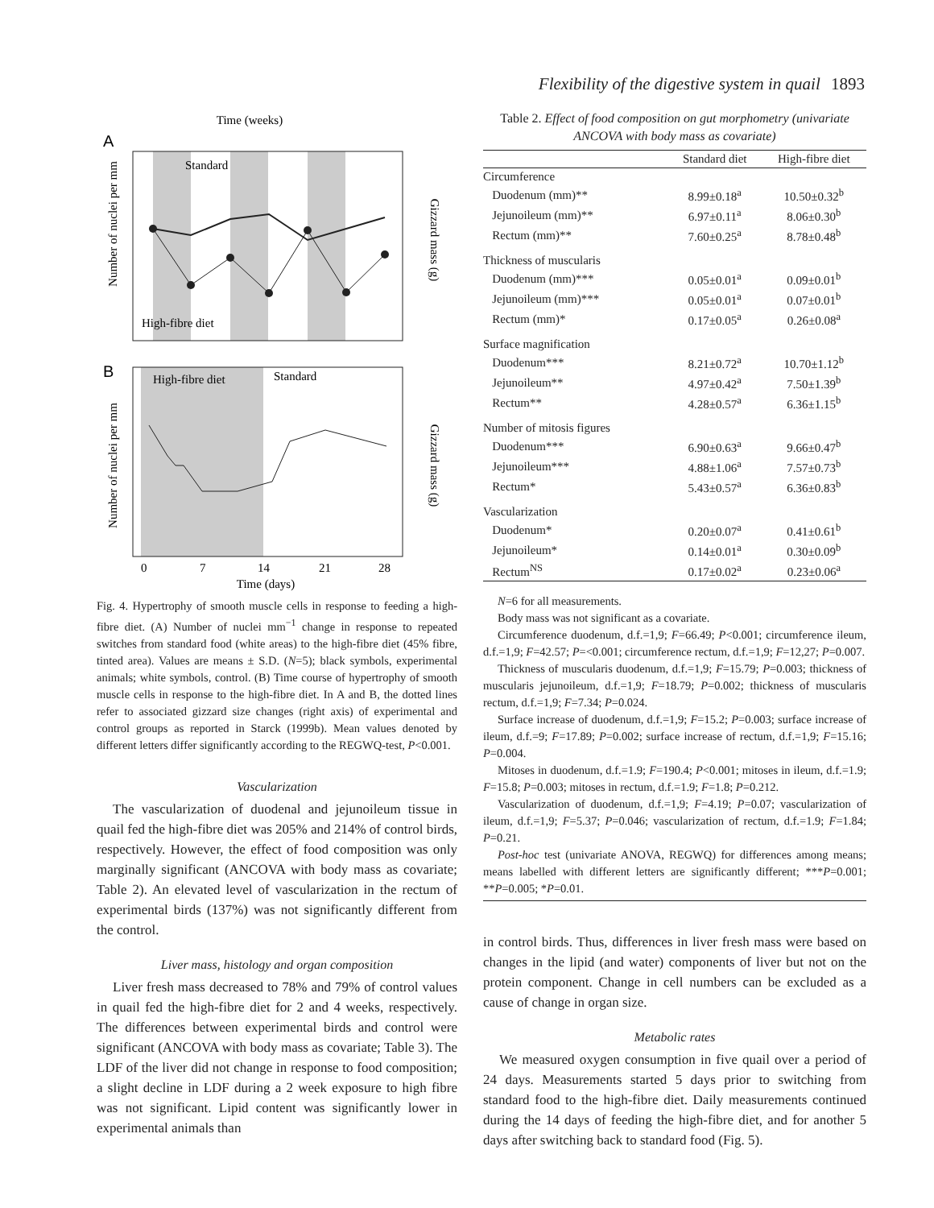Flexibility of the digestive system in quail 1893
Time (weeks)
A
Standard
High-fibre diet
Number of nuclei per mm
Gizzard mass (g)
B
High-fibre diet
Standard
Number of nuclei per mm
Gizzard mass (g)
0
7
14
21
28
Time (days)
Fig. 4. Hypertrophy of smooth muscle cells in response to feeding a high-fibre diet. (A) Number of nuclei mm<sup>−1</sup> change in response to repeated switches from standard food (white areas) to the high-fibre diet (45% fibre, tinted area). Values are means ± S.D. (N=5); black symbols, experimental animals; white symbols, control. (B) Time course of hypertrophy of smooth muscle cells in response to the high-fibre diet. In A and B, the dotted lines refer to associated gizzard size changes (right axis) of experimental and control groups as reported in Starck (1999b). Mean values denoted by different letters differ significantly according to the REGWQ-test, P<0.001.
Vascularization
The vascularization of duodenal and jejunoileum tissue in quail fed the high-fibre diet was 205% and 214% of control birds, respectively. However, the effect of food composition was only marginally significant (ANCOVA with body mass as covariate; Table 2). An elevated level of vascularization in the rectum of experimental birds (137%) was not significantly different from the control.
Liver mass, histology and organ composition
Liver fresh mass decreased to 78% and 79% of control values in quail fed the high-fibre diet for 2 and 4 weeks, respectively. The differences between experimental birds and control were significant (ANCOVA with body mass as covariate; Table 3). The LDF of the liver did not change in response to food composition; a slight decline in LDF during a 2 week exposure to high fibre was not significant. Lipid content was significantly lower in experimental animals than
Table 2. Effect of food composition on gut morphometry (univariate ANCOVA with body mass as covariate)
| | Standard diet | High-fibre diet |
| --- | --- | --- |
| Circumference | | |
| Duodenum (mm)** | 8.99±0.18<sup>a</sup> | 10.50±0.32<sup>b</sup> |
| Jejunoileum (mm)** | 6.97±0.11<sup>a</sup> | 8.06±0.30<sup>b</sup> |
| Rectum (mm)** | 7.60±0.25<sup>a</sup> | 8.78±0.48<sup>b</sup> |
| Thickness of muscularis | | |
| Duodenum (mm)*** | 0.05±0.01<sup>a</sup> | 0.09±0.01<sup>b</sup> |
| Jejunoileum (mm)*** | 0.05±0.01<sup>a</sup> | 0.07±0.01<sup>b</sup> |
| Rectum (mm)* | 0.17±0.05<sup>a</sup> | 0.26±0.08<sup>a</sup> |
| Surface magnification | | |
| Duodenum*** | 8.21±0.72<sup>a</sup> | 10.70±1.12<sup>b</sup> |
| Jejunoileum** | 4.97±0.42<sup>a</sup> | 7.50±1.39<sup>b</sup> |
| Rectum** | 4.28±0.57<sup>a</sup> | 6.36±1.15<sup>b</sup> |
| Number of mitosis figures | | |
| Duodenum*** | 6.90±0.63<sup>a</sup> | 9.66±0.47<sup>b</sup> |
| Jejunoileum*** | 4.88±1.06<sup>a</sup> | 7.57±0.73<sup>b</sup> |
| Rectum* | 5.43±0.57<sup>a</sup> | 6.36±0.83<sup>b</sup> |
| Vascularization | | |
| Duodenum* | 0.20±0.07<sup>a</sup> | 0.41±0.61<sup>b</sup> |
| Jejunoileum* | 0.14±0.01<sup>a</sup> | 0.30±0.09<sup>b</sup> |
| Rectum<sup>NS</sup> | 0.17±0.02<sup>a</sup> | 0.23±0.06<sup>a</sup> |
N=6 for all measurements.
Body mass was not significant as a covariate.
Circumference duodenum, d.f.=1,9; F=66.49; P<0.001; circumference ileum, d.f.=1,9; F=42.57; P=<0.001; circumference rectum, d.f.=1,9; F=12,27; P=0.007.
Thickness of muscularis duodenum, d.f.=1,9; F=15.79; P=0.003; thickness of muscularis jejunoileum, d.f.=1,9; F=18.79; P=0.002; thickness of muscularis rectum, d.f.=1,9; F=7.34; P=0.024.
Surface increase of duodenum, d.f.=1,9; F=15.2; P=0.003; surface increase of ileum, d.f.=9; F=17.89; P=0.002; surface increase of rectum, d.f.=1,9; F=15.16; P=0.004.
Mitoses in duodenum, d.f.=1.9; F=190.4; P<0.001; mitoses in ileum, d.f.=1.9; F=15.8; P=0.003; mitoses in rectum, d.f.=1.9; F=1.8; P=0.212.
Vascularization of duodenum, d.f.=1,9; F=4.19; P=0.07; vascularization of ileum, d.f.=1,9; F=5.37; P=0.046; vascularization of rectum, d.f.=1.9; F=1.84; P=0.21.
Post-hoc test (univariate ANOVA, REGWQ) for differences among means; means labelled with different letters are significantly different; ***P=0.001; **P=0.005; *P=0.01.
in control birds. Thus, differences in liver fresh mass were based on changes in the lipid (and water) components of liver but not on the protein component. Change in cell numbers can be excluded as a cause of change in organ size.
Metabolic rates
We measured oxygen consumption in five quail over a period of 24 days. Measurements started 5 days prior to switching from standard food to the high-fibre diet. Daily measurements continued during the 14 days of feeding the high-fibre diet, and for another 5 days after switching back to standard food (Fig. 5).